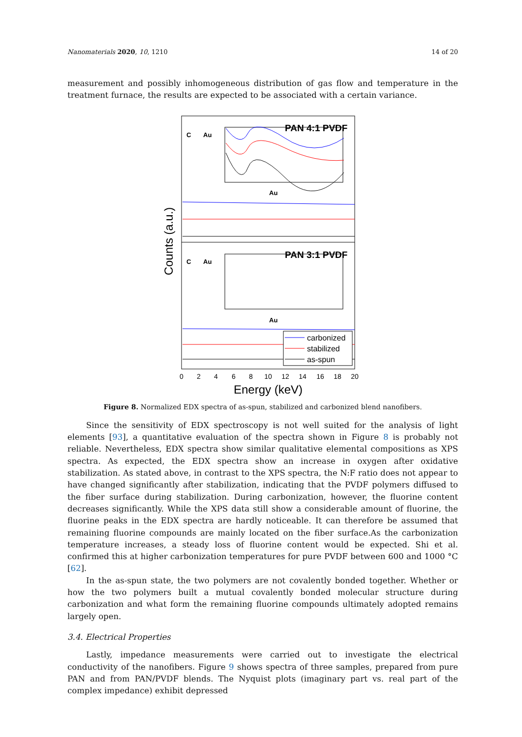Nanomaterials 2020, 10, 1210 14 of 20
measurement and possibly inhomogeneous distribution of gas flow and temperature in the treatment furnace, the results are expected to be associated with a certain variance.
Counts (a.u.)
PAN 4:1 PVDF
PAN 3:1 PVDF
C
Au
C
Au
Au
Au
carbonized
stabilized
as-spun
0
2
4
6
8
10
12
14
16
18
20
Energy (keV)
Figure 8. Normalized EDX spectra of as-spun, stabilized and carbonized blend nanofibers.
Since the sensitivity of EDX spectroscopy is not well suited for the analysis of light elements [93], a quantitative evaluation of the spectra shown in Figure 8 is probably not reliable. Nevertheless, EDX spectra show similar qualitative elemental compositions as XPS spectra. As expected, the EDX spectra show an increase in oxygen after oxidative stabilization. As stated above, in contrast to the XPS spectra, the N:F ratio does not appear to have changed significantly after stabilization, indicating that the PVDF polymers diffused to the fiber surface during stabilization. During carbonization, however, the fluorine content decreases significantly. While the XPS data still show a considerable amount of fluorine, the fluorine peaks in the EDX spectra are hardly noticeable. It can therefore be assumed that remaining fluorine compounds are mainly located on the fiber surface.As the carbonization temperature increases, a steady loss of fluorine content would be expected. Shi et al. confirmed this at higher carbonization temperatures for pure PVDF between 600 and 1000 °C [62].
In the as-spun state, the two polymers are not covalently bonded together. Whether or how the two polymers built a mutual covalently bonded molecular structure during carbonization and what form the remaining fluorine compounds ultimately adopted remains largely open.
3.4. Electrical Properties
Lastly, impedance measurements were carried out to investigate the electrical conductivity of the nanofibers. Figure 9 shows spectra of three samples, prepared from pure PAN and from PAN/PVDF blends. The Nyquist plots (imaginary part vs. real part of the complex impedance) exhibit depressed